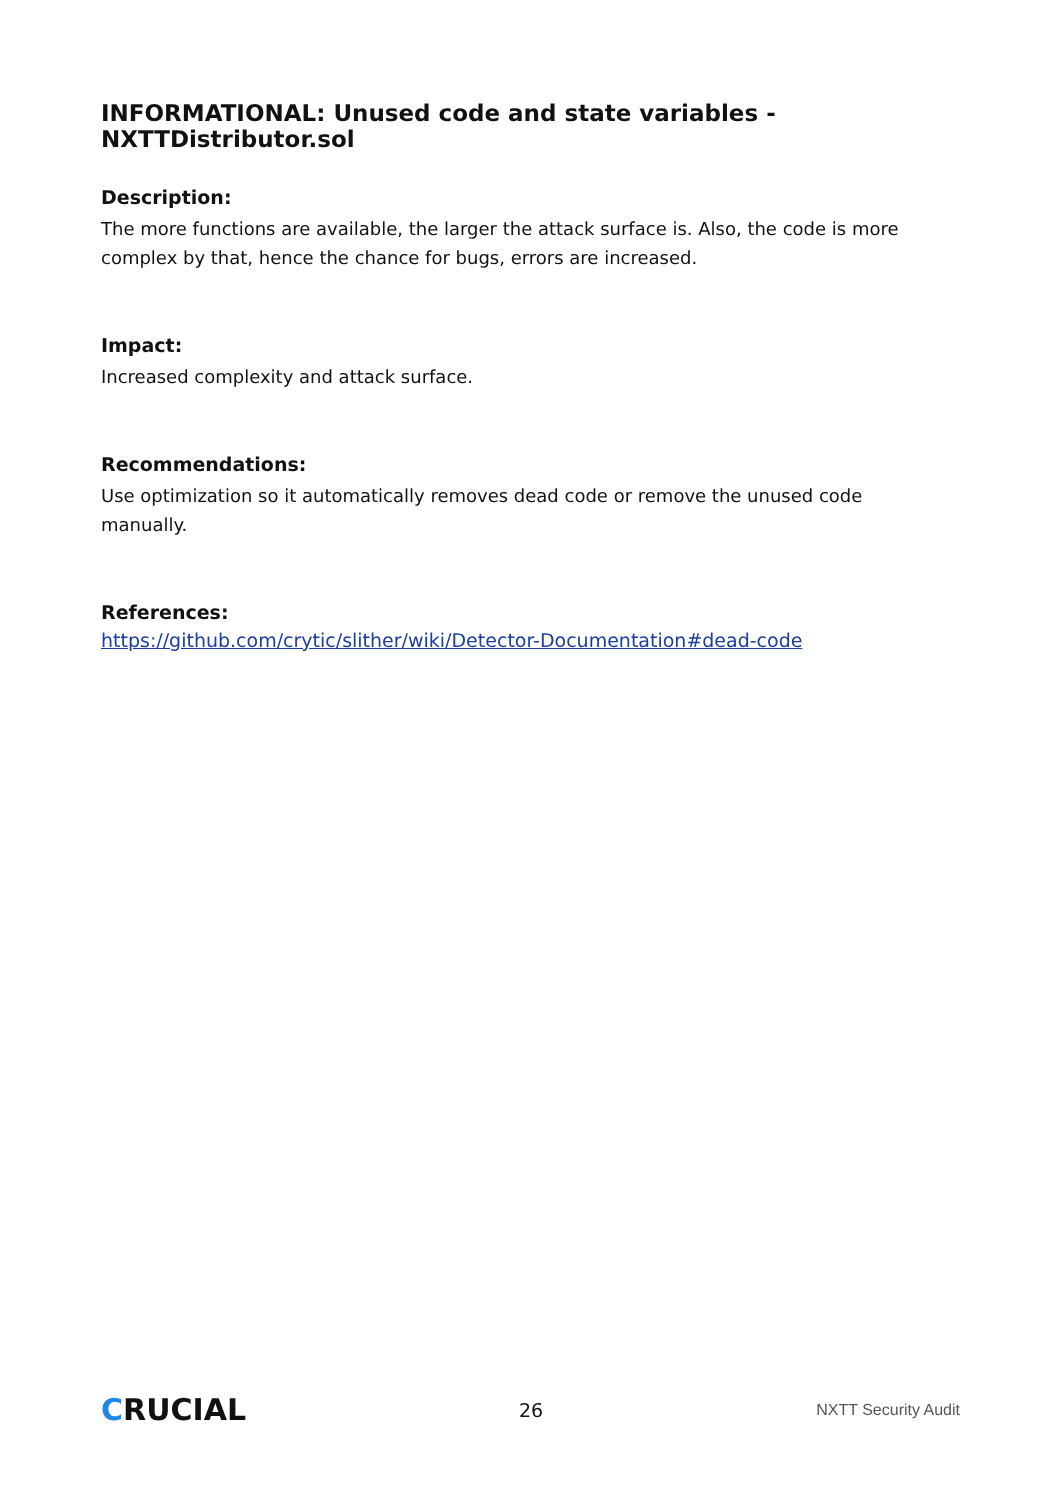INFORMATIONAL: Unused code and state variables - NXTTDistributor.sol
Description:
The more functions are available, the larger the attack surface is. Also, the code is more complex by that, hence the chance for bugs, errors are increased.
Impact:
Increased complexity and attack surface.
Recommendations:
Use optimization so it automatically removes dead code or remove the unused code manually.
References:
https://github.com/crytic/slither/wiki/Detector-Documentation#dead-code
CRUCIAL
26
NXTT Security Audit